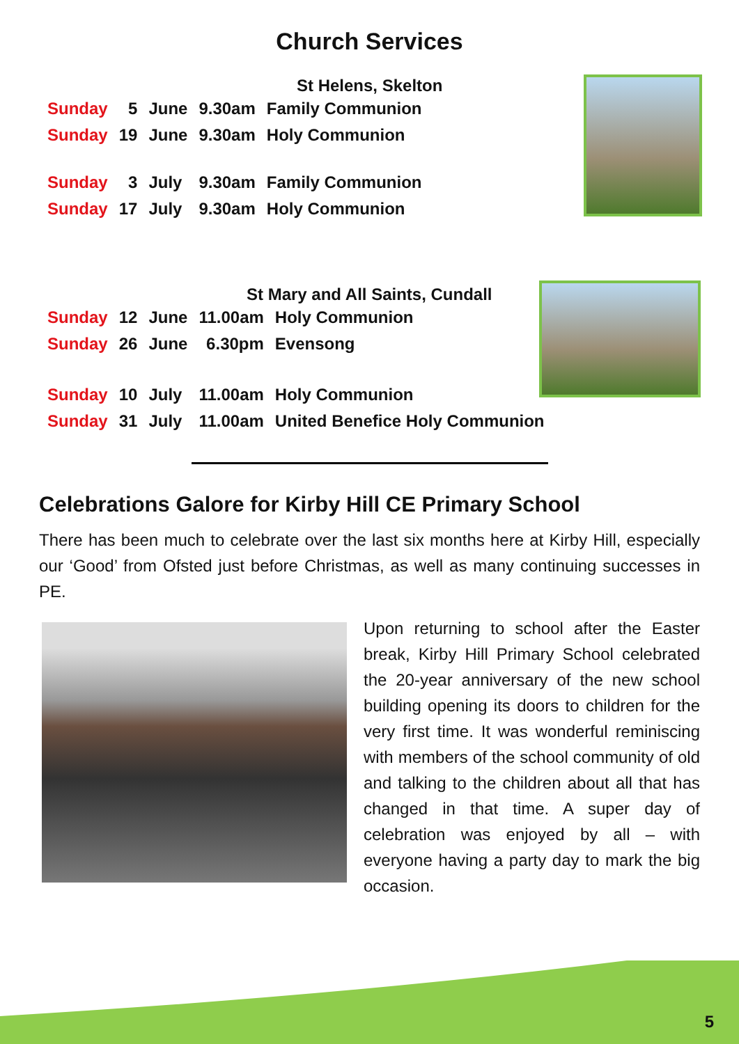Church Services
St Helens, Skelton
| Sunday | 5 | June | 9.30am | Family Communion |
| Sunday | 19 | June | 9.30am | Holy Communion |
| Sunday | 3 | July | 9.30am | Family Communion |
| Sunday | 17 | July | 9.30am | Holy Communion |
St Mary and All Saints, Cundall
| Sunday | 12 | June | 11.00am | Holy Communion |
| Sunday | 26 | June | 6.30pm | Evensong |
| Sunday | 10 | July | 11.00am | Holy Communion |
| Sunday | 31 | July | 11.00am | United Benefice Holy Communion |
Celebrations Galore for Kirby Hill CE Primary School
There has been much to celebrate over the last six months here at Kirby Hill, especially our ‘Good’ from Ofsted just before Christmas, as well as many continuing successes in PE.
Upon returning to school after the Easter break, Kirby Hill Primary School celebrated the 20-year anniversary of the new school building opening its doors to children for the very first time. It was wonderful reminiscing with members of the school community of old and talking to the children about all that has changed in that time. A super day of celebration was enjoyed by all – with everyone having a party day to mark the big occasion.
5